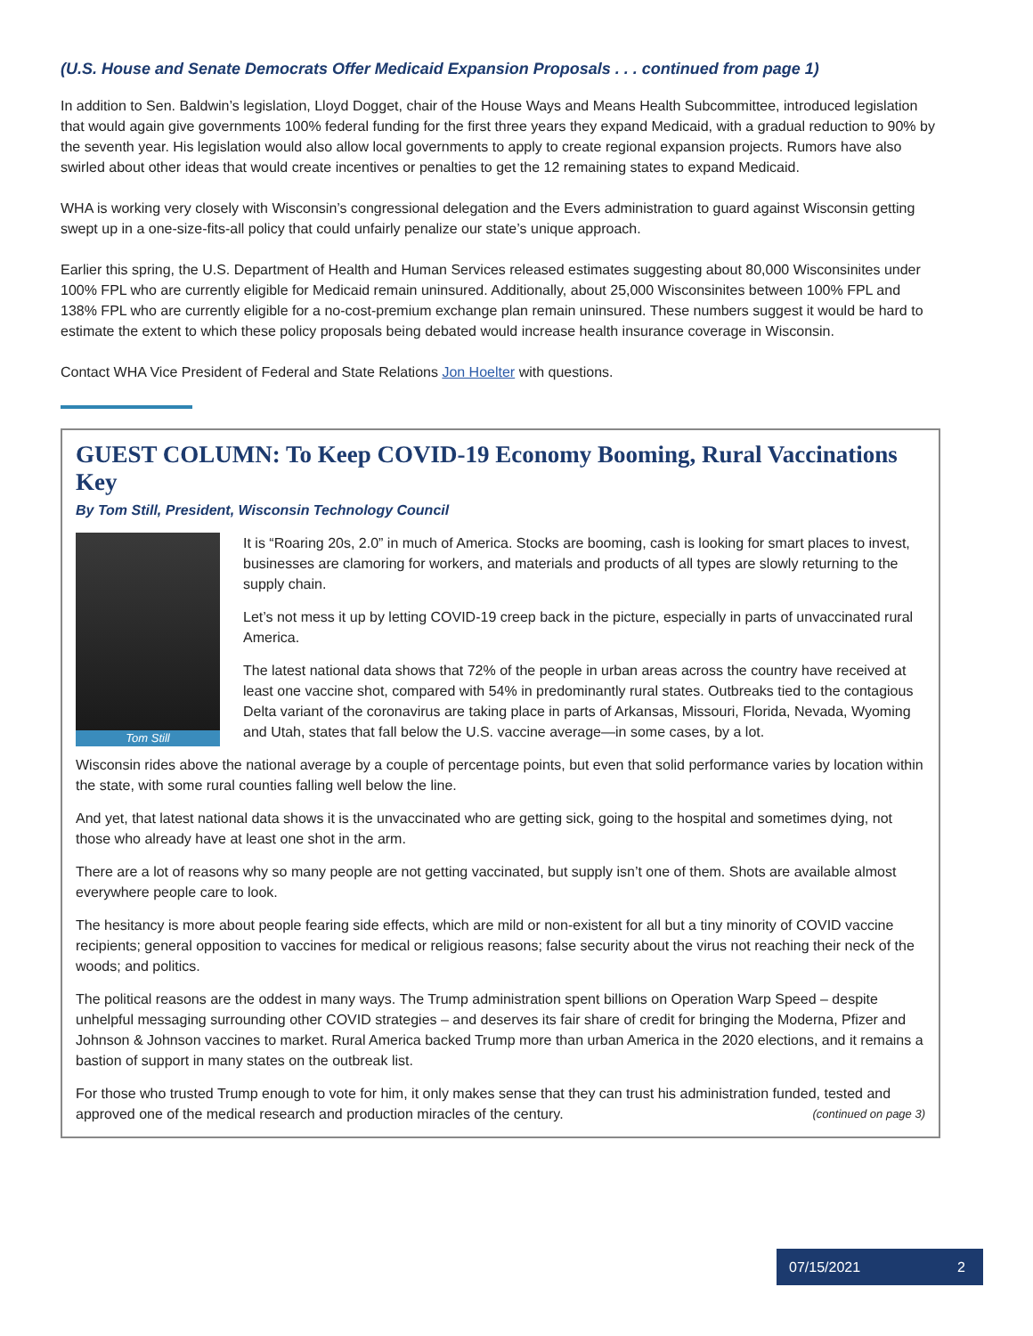(U.S. House and Senate Democrats Offer Medicaid Expansion Proposals . . . continued from page 1)
In addition to Sen. Baldwin’s legislation, Lloyd Dogget, chair of the House Ways and Means Health Subcommittee, introduced legislation that would again give governments 100% federal funding for the first three years they expand Medicaid, with a gradual reduction to 90% by the seventh year. His legislation would also allow local governments to apply to create regional expansion projects. Rumors have also swirled about other ideas that would create incentives or penalties to get the 12 remaining states to expand Medicaid.
WHA is working very closely with Wisconsin’s congressional delegation and the Evers administration to guard against Wisconsin getting swept up in a one-size-fits-all policy that could unfairly penalize our state’s unique approach.
Earlier this spring, the U.S. Department of Health and Human Services released estimates suggesting about 80,000 Wisconsinites under 100% FPL who are currently eligible for Medicaid remain uninsured. Additionally, about 25,000 Wisconsinites between 100% FPL and 138% FPL who are currently eligible for a no-cost-premium exchange plan remain uninsured. These numbers suggest it would be hard to estimate the extent to which these policy proposals being debated would increase health insurance coverage in Wisconsin.
Contact WHA Vice President of Federal and State Relations Jon Hoelter with questions.
GUEST COLUMN: To Keep COVID-19 Economy Booming, Rural Vaccinations Key
By Tom Still, President, Wisconsin Technology Council
Tom Still
It is “Roaring 20s, 2.0” in much of America. Stocks are booming, cash is looking for smart places to invest, businesses are clamoring for workers, and materials and products of all types are slowly returning to the supply chain.
Let’s not mess it up by letting COVID-19 creep back in the picture, especially in parts of unvaccinated rural America.
The latest national data shows that 72% of the people in urban areas across the country have received at least one vaccine shot, compared with 54% in predominantly rural states. Outbreaks tied to the contagious Delta variant of the coronavirus are taking place in parts of Arkansas, Missouri, Florida, Nevada, Wyoming and Utah, states that fall below the U.S. vaccine average—in some cases, by a lot.
Wisconsin rides above the national average by a couple of percentage points, but even that solid performance varies by location within the state, with some rural counties falling well below the line.
And yet, that latest national data shows it is the unvaccinated who are getting sick, going to the hospital and sometimes dying, not those who already have at least one shot in the arm.
There are a lot of reasons why so many people are not getting vaccinated, but supply isn’t one of them. Shots are available almost everywhere people care to look.
The hesitancy is more about people fearing side effects, which are mild or non-existent for all but a tiny minority of COVID vaccine recipients; general opposition to vaccines for medical or religious reasons; false security about the virus not reaching their neck of the woods; and politics.
The political reasons are the oddest in many ways. The Trump administration spent billions on Operation Warp Speed – despite unhelpful messaging surrounding other COVID strategies – and deserves its fair share of credit for bringing the Moderna, Pfizer and Johnson & Johnson vaccines to market. Rural America backed Trump more than urban America in the 2020 elections, and it remains a bastion of support in many states on the outbreak list.
For those who trusted Trump enough to vote for him, it only makes sense that they can trust his administration funded, tested and approved one of the medical research and production miracles of the century. (continued on page 3)
07/15/2021 2